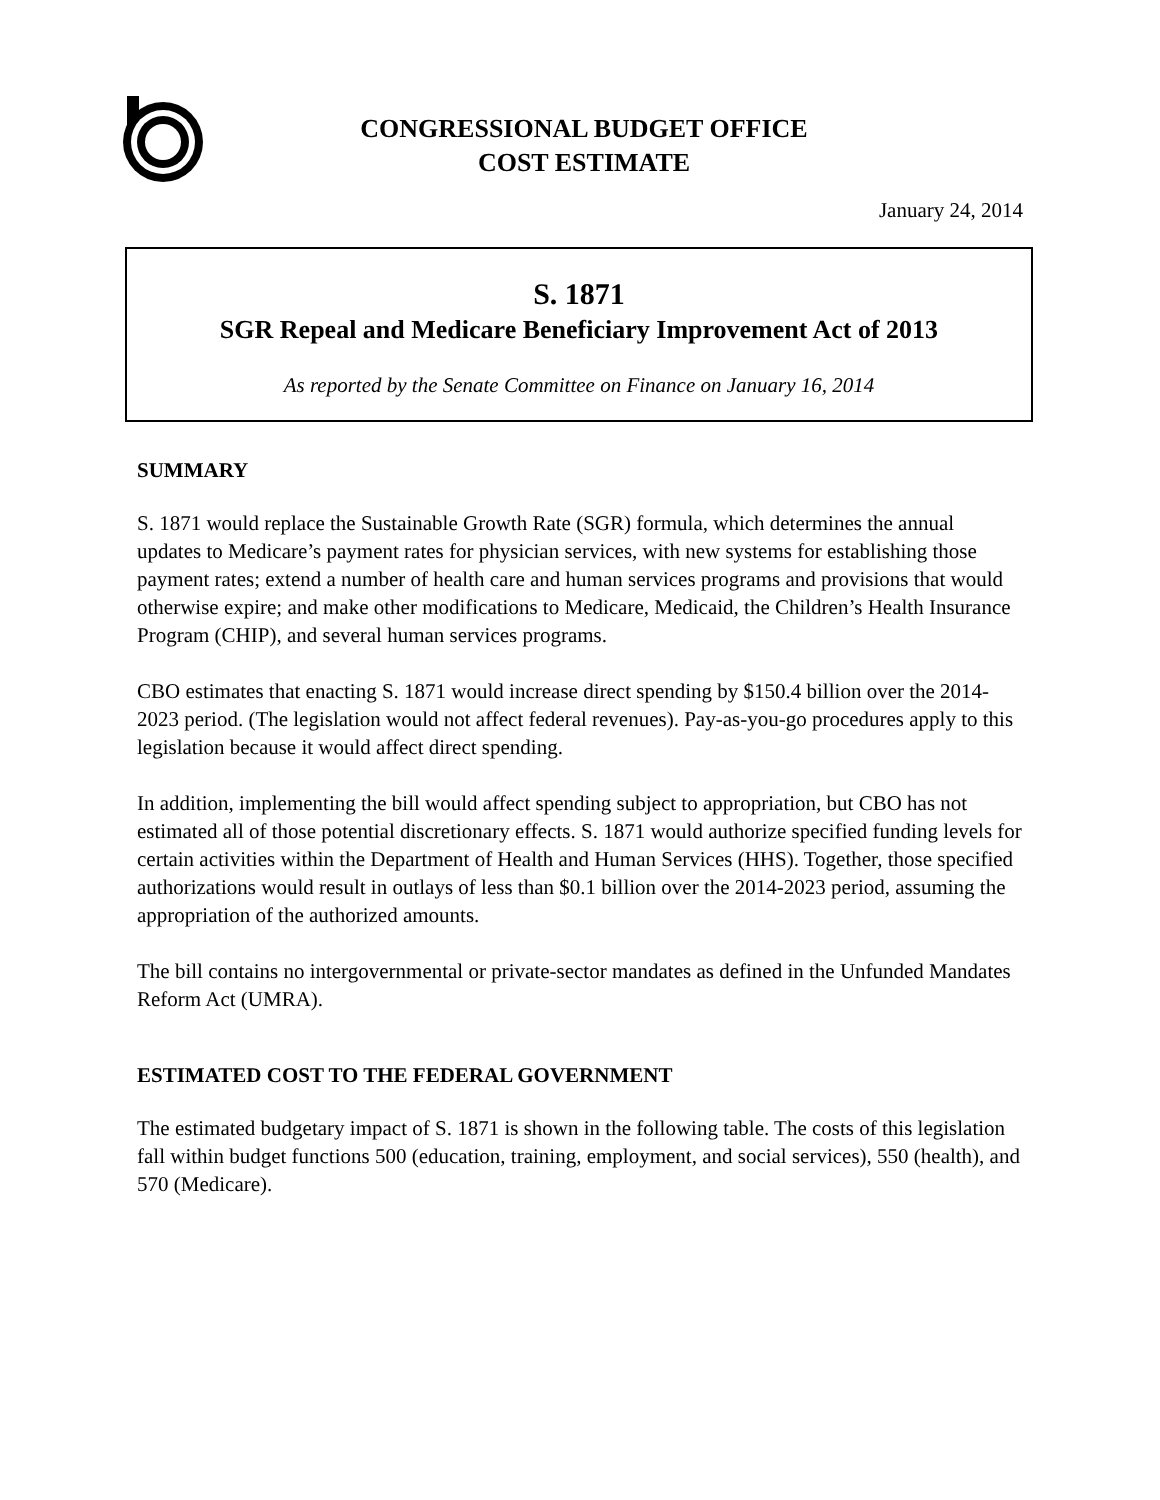CONGRESSIONAL BUDGET OFFICE
COST ESTIMATE
January 24, 2014
S. 1871
SGR Repeal and Medicare Beneficiary Improvement Act of 2013
As reported by the Senate Committee on Finance on January 16, 2014
SUMMARY
S. 1871 would replace the Sustainable Growth Rate (SGR) formula, which determines the annual updates to Medicare’s payment rates for physician services, with new systems for establishing those payment rates; extend a number of health care and human services programs and provisions that would otherwise expire; and make other modifications to Medicare, Medicaid, the Children’s Health Insurance Program (CHIP), and several human services programs.
CBO estimates that enacting S. 1871 would increase direct spending by $150.4 billion over the 2014-2023 period. (The legislation would not affect federal revenues). Pay-as-you-go procedures apply to this legislation because it would affect direct spending.
In addition, implementing the bill would affect spending subject to appropriation, but CBO has not estimated all of those potential discretionary effects. S. 1871 would authorize specified funding levels for certain activities within the Department of Health and Human Services (HHS). Together, those specified authorizations would result in outlays of less than $0.1 billion over the 2014-2023 period, assuming the appropriation of the authorized amounts.
The bill contains no intergovernmental or private-sector mandates as defined in the Unfunded Mandates Reform Act (UMRA).
ESTIMATED COST TO THE FEDERAL GOVERNMENT
The estimated budgetary impact of S. 1871 is shown in the following table. The costs of this legislation fall within budget functions 500 (education, training, employment, and social services), 550 (health), and 570 (Medicare).